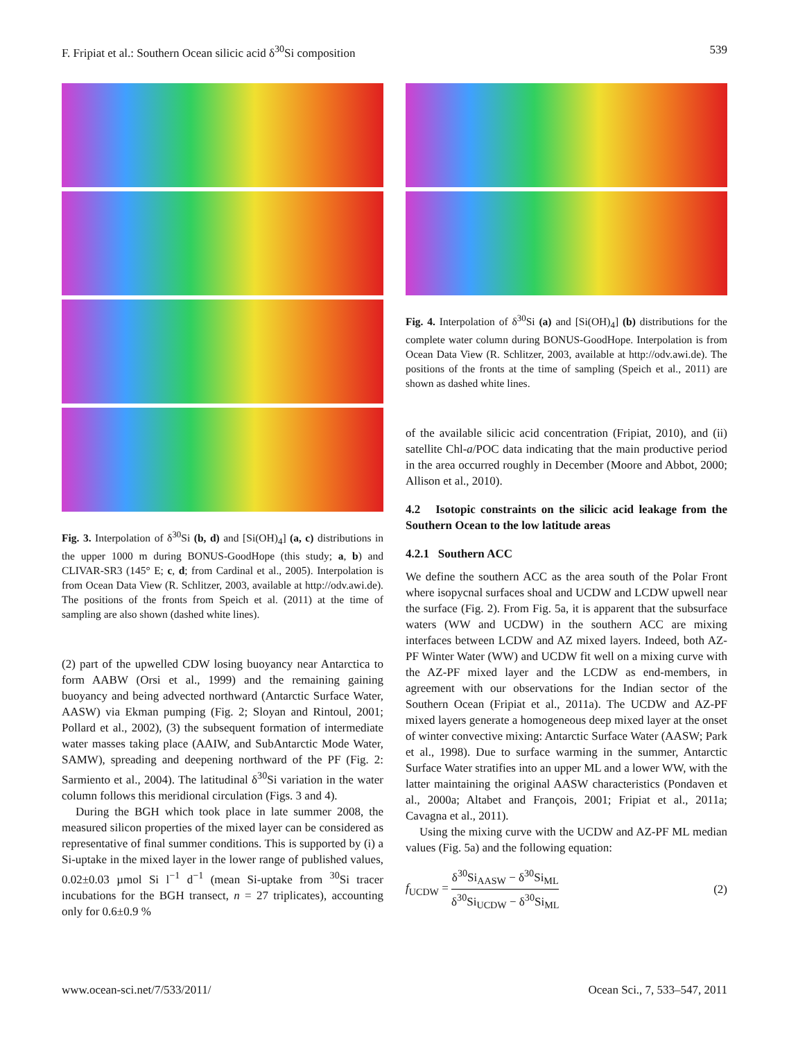F. Fripiat et al.: Southern Ocean silicic acid δ<sup>30</sup>Si composition 539
Fig. 3. Interpolation of δ<sup>30</sup>Si (b, d) and [Si(OH)<sub>4</sub>] (a, c) distributions in the upper 1000 m during BONUS-GoodHope (this study; a, b) and CLIVAR-SR3 (145° E; c, d; from Cardinal et al., 2005). Interpolation is from Ocean Data View (R. Schlitzer, 2003, available at http://odv.awi.de). The positions of the fronts from Speich et al. (2011) at the time of sampling are also shown (dashed white lines).
(2) part of the upwelled CDW losing buoyancy near Antarctica to form AABW (Orsi et al., 1999) and the remaining gaining buoyancy and being advected northward (Antarctic Surface Water, AASW) via Ekman pumping (Fig. 2; Sloyan and Rintoul, 2001; Pollard et al., 2002), (3) the subsequent formation of intermediate water masses taking place (AAIW, and SubAntarctic Mode Water, SAMW), spreading and deepening northward of the PF (Fig. 2: Sarmiento et al., 2004). The latitudinal δ<sup>30</sup>Si variation in the water column follows this meridional circulation (Figs. 3 and 4).
During the BGH which took place in late summer 2008, the measured silicon properties of the mixed layer can be considered as representative of final summer conditions. This is supported by (i) a Si-uptake in the mixed layer in the lower range of published values, 0.02±0.03 µmol Si l<sup>−1</sup> d<sup>−1</sup> (mean Si-uptake from <sup>30</sup>Si tracer incubations for the BGH transect, n = 27 triplicates), accounting only for 0.6±0.9 %
Fig. 4. Interpolation of δ<sup>30</sup>Si (a) and [Si(OH)<sub>4</sub>] (b) distributions for the complete water column during BONUS-GoodHope. Interpolation is from Ocean Data View (R. Schlitzer, 2003, available at http://odv.awi.de). The positions of the fronts at the time of sampling (Speich et al., 2011) are shown as dashed white lines.
of the available silicic acid concentration (Fripiat, 2010), and (ii) satellite Chl-a/POC data indicating that the main productive period in the area occurred roughly in December (Moore and Abbot, 2000; Allison et al., 2010).
4.2 Isotopic constraints on the silicic acid leakage from the Southern Ocean to the low latitude areas
4.2.1 Southern ACC
We define the southern ACC as the area south of the Polar Front where isopycnal surfaces shoal and UCDW and LCDW upwell near the surface (Fig. 2). From Fig. 5a, it is apparent that the subsurface waters (WW and UCDW) in the southern ACC are mixing interfaces between LCDW and AZ mixed layers. Indeed, both AZ-PF Winter Water (WW) and UCDW fit well on a mixing curve with the AZ-PF mixed layer and the LCDW as end-members, in agreement with our observations for the Indian sector of the Southern Ocean (Fripiat et al., 2011a). The UCDW and AZ-PF mixed layers generate a homogeneous deep mixed layer at the onset of winter convective mixing: Antarctic Surface Water (AASW; Park et al., 1998). Due to surface warming in the summer, Antarctic Surface Water stratifies into an upper ML and a lower WW, with the latter maintaining the original AASW characteristics (Pondaven et al., 2000a; Altabet and François, 2001; Fripiat et al., 2011a; Cavagna et al., 2011).
Using the mixing curve with the UCDW and AZ-PF ML median values (Fig. 5a) and the following equation:
f<sub>UCDW</sub> = δ<sup>30</sup>Si<sub>AASW</sub> − δ<sup>30</sup>Si<sub>ML</sub> δ<sup>30</sup>Si<sub>UCDW</sub> − δ<sup>30</sup>Si<sub>ML</sub> (2)
www.ocean-sci.net/7/533/2011/ Ocean Sci., 7, 533–547, 2011